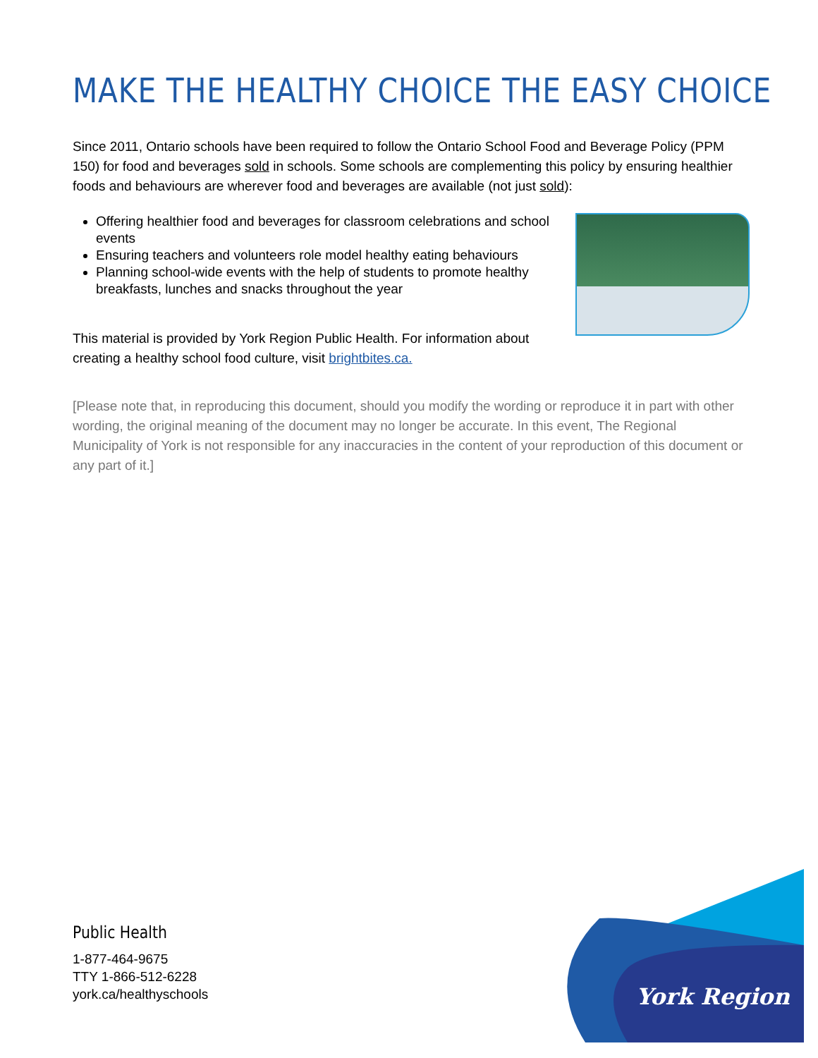MAKE THE HEALTHY CHOICE THE EASY CHOICE
Since 2011, Ontario schools have been required to follow the Ontario School Food and Beverage Policy (PPM 150) for food and beverages sold in schools. Some schools are complementing this policy by ensuring healthier foods and behaviours are wherever food and beverages are available (not just sold):
Offering healthier food and beverages for classroom celebrations and school events
Ensuring teachers and volunteers role model healthy eating behaviours
Planning school-wide events with the help of students to promote healthy breakfasts, lunches and snacks throughout the year
This material is provided by York Region Public Health. For information about creating a healthy school food culture, visit brightbites.ca.
[Please note that, in reproducing this document, should you modify the wording or reproduce it in part with other wording, the original meaning of the document may no longer be accurate. In this event, The Regional Municipality of York is not responsible for any inaccuracies in the content of your reproduction of this document or any part of it.]
Public Health
1-877-464-9675
TTY 1-866-512-6228
york.ca/healthyschools
York Region